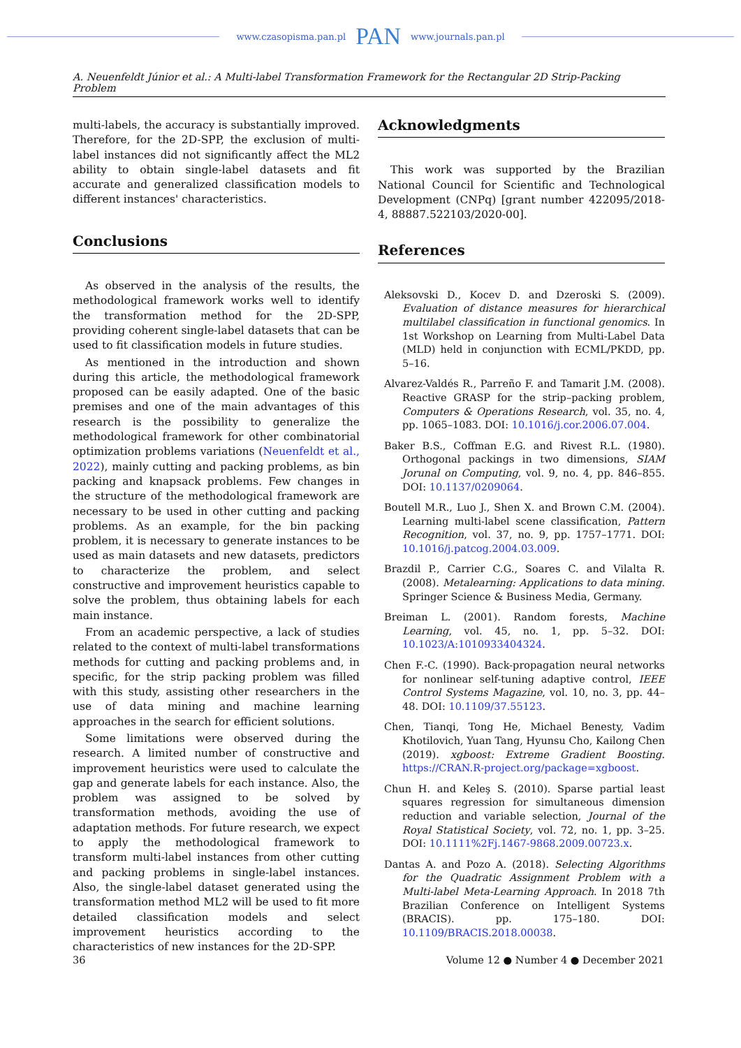www.czasopisma.pan.pl PAN www.journals.pan.pl
A. Neuenfeldt Júnior et al.: A Multi-label Transformation Framework for the Rectangular 2D Strip-Packing Problem
multi-labels, the accuracy is substantially improved. Therefore, for the 2D-SPP, the exclusion of multi-label instances did not significantly affect the ML2 ability to obtain single-label datasets and fit accurate and generalized classification models to different instances' characteristics.
Conclusions
As observed in the analysis of the results, the methodological framework works well to identify the transformation method for the 2D-SPP, providing coherent single-label datasets that can be used to fit classification models in future studies.
As mentioned in the introduction and shown during this article, the methodological framework proposed can be easily adapted. One of the basic premises and one of the main advantages of this research is the possibility to generalize the methodological framework for other combinatorial optimization problems variations (Neuenfeldt et al., 2022), mainly cutting and packing problems, as bin packing and knapsack problems. Few changes in the structure of the methodological framework are necessary to be used in other cutting and packing problems. As an example, for the bin packing problem, it is necessary to generate instances to be used as main datasets and new datasets, predictors to characterize the problem, and select constructive and improvement heuristics capable to solve the problem, thus obtaining labels for each main instance.
From an academic perspective, a lack of studies related to the context of multi-label transformations methods for cutting and packing problems and, in specific, for the strip packing problem was filled with this study, assisting other researchers in the use of data mining and machine learning approaches in the search for efficient solutions.
Some limitations were observed during the research. A limited number of constructive and improvement heuristics were used to calculate the gap and generate labels for each instance. Also, the problem was assigned to be solved by transformation methods, avoiding the use of adaptation methods. For future research, we expect to apply the methodological framework to transform multi-label instances from other cutting and packing problems in single-label instances. Also, the single-label dataset generated using the transformation method ML2 will be used to fit more detailed classification models and select improvement heuristics according to the characteristics of new instances for the 2D-SPP.
Acknowledgments
This work was supported by the Brazilian National Council for Scientific and Technological Development (CNPq) [grant number 422095/2018-4, 88887.522103/2020-00].
References
Aleksovski D., Kocev D. and Dzeroski S. (2009). Evaluation of distance measures for hierarchical multilabel classification in functional genomics. In 1st Workshop on Learning from Multi-Label Data (MLD) held in conjunction with ECML/PKDD, pp. 5–16.
Alvarez-Valdés R., Parreño F. and Tamarit J.M. (2008). Reactive GRASP for the strip–packing problem, Computers & Operations Research, vol. 35, no. 4, pp. 1065–1083. DOI: 10.1016/j.cor.2006.07.004.
Baker B.S., Coffman E.G. and Rivest R.L. (1980). Orthogonal packings in two dimensions, SIAM Jorunal on Computing, vol. 9, no. 4, pp. 846–855. DOI: 10.1137/0209064.
Boutell M.R., Luo J., Shen X. and Brown C.M. (2004). Learning multi-label scene classification, Pattern Recognition, vol. 37, no. 9, pp. 1757–1771. DOI: 10.1016/j.patcog.2004.03.009.
Brazdil P., Carrier C.G., Soares C. and Vilalta R. (2008). Metalearning: Applications to data mining. Springer Science & Business Media, Germany.
Breiman L. (2001). Random forests, Machine Learning, vol. 45, no. 1, pp. 5–32. DOI: 10.1023/A:1010933404324.
Chen F.-C. (1990). Back-propagation neural networks for nonlinear self-tuning adaptive control, IEEE Control Systems Magazine, vol. 10, no. 3, pp. 44–48. DOI: 10.1109/37.55123.
Chen, Tianqi, Tong He, Michael Benesty, Vadim Khotilovich, Yuan Tang, Hyunsu Cho, Kailong Chen (2019). xgboost: Extreme Gradient Boosting. https://CRAN.R-project.org/package=xgboost.
Chun H. and Keleş S. (2010). Sparse partial least squares regression for simultaneous dimension reduction and variable selection, Journal of the Royal Statistical Society, vol. 72, no. 1, pp. 3–25. DOI: 10.1111%2Fj.1467-9868.2009.00723.x.
Dantas A. and Pozo A. (2018). Selecting Algorithms for the Quadratic Assignment Problem with a Multi-label Meta-Learning Approach. In 2018 7th Brazilian Conference on Intelligent Systems (BRACIS). pp. 175–180. DOI: 10.1109/BRACIS.2018.00038.
36 Volume 12 ● Number 4 ● December 2021